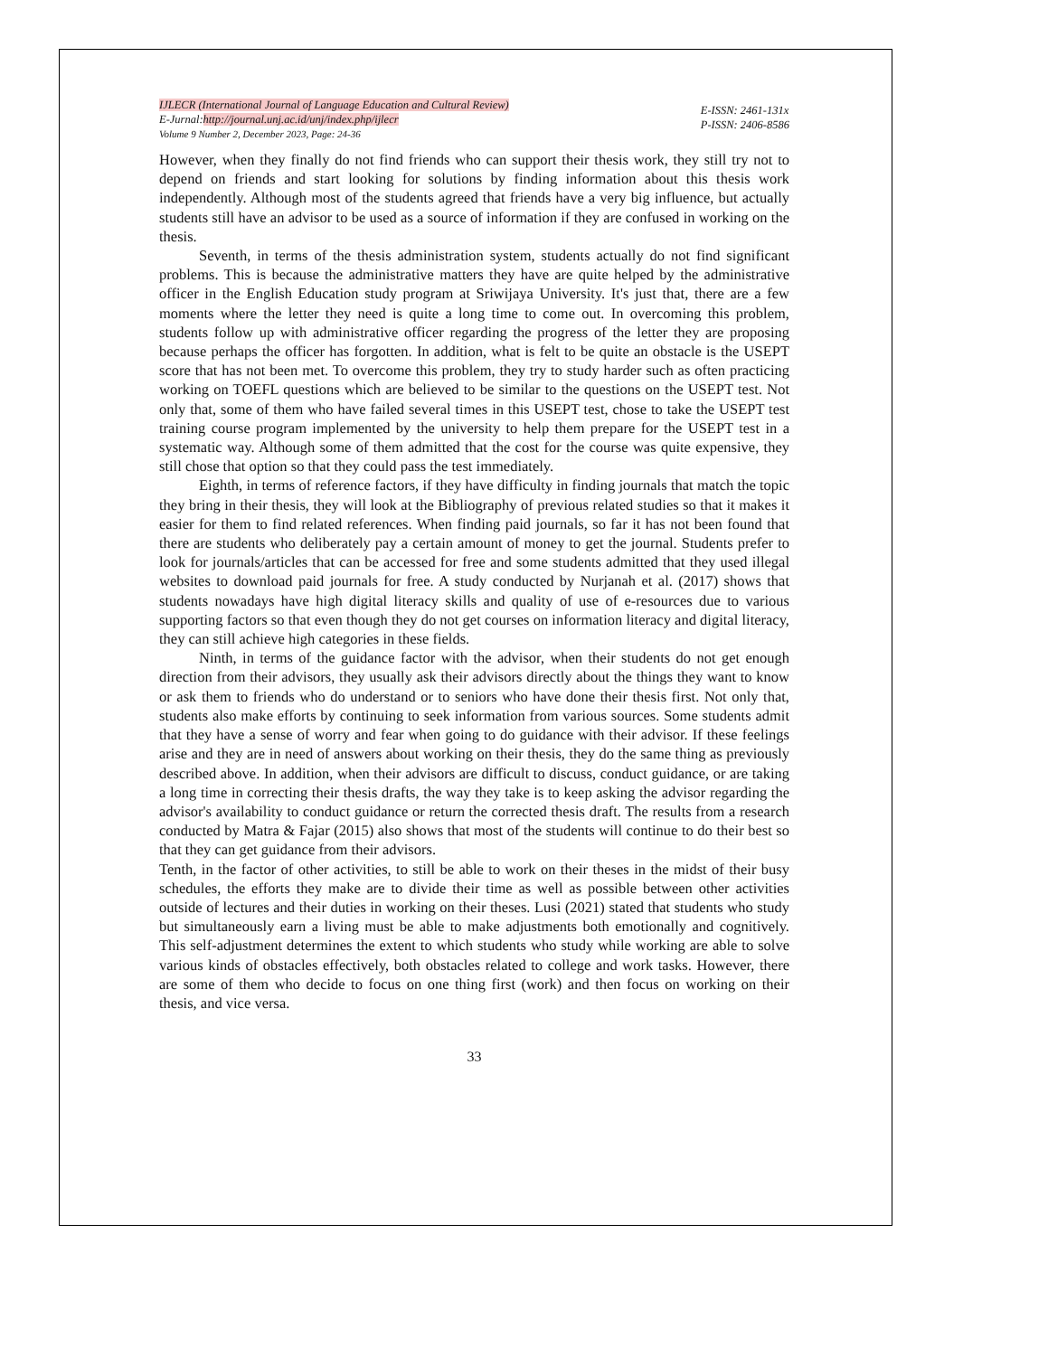IJLECR (International Journal of Language Education and Cultural Review)
E-Jurnal:http://journal.unj.ac.id/unj/index.php/ijlecr
Volume 9 Number 2, December 2023, Page: 24-36
E-ISSN: 2461-131x
P-ISSN: 2406-8586
However, when they finally do not find friends who can support their thesis work, they still try not to depend on friends and start looking for solutions by finding information about this thesis work independently. Although most of the students agreed that friends have a very big influence, but actually students still have an advisor to be used as a source of information if they are confused in working on the thesis.
Seventh, in terms of the thesis administration system, students actually do not find significant problems. This is because the administrative matters they have are quite helped by the administrative officer in the English Education study program at Sriwijaya University. It's just that, there are a few moments where the letter they need is quite a long time to come out. In overcoming this problem, students follow up with administrative officer regarding the progress of the letter they are proposing because perhaps the officer has forgotten. In addition, what is felt to be quite an obstacle is the USEPT score that has not been met. To overcome this problem, they try to study harder such as often practicing working on TOEFL questions which are believed to be similar to the questions on the USEPT test. Not only that, some of them who have failed several times in this USEPT test, chose to take the USEPT test training course program implemented by the university to help them prepare for the USEPT test in a systematic way. Although some of them admitted that the cost for the course was quite expensive, they still chose that option so that they could pass the test immediately.
Eighth, in terms of reference factors, if they have difficulty in finding journals that match the topic they bring in their thesis, they will look at the Bibliography of previous related studies so that it makes it easier for them to find related references. When finding paid journals, so far it has not been found that there are students who deliberately pay a certain amount of money to get the journal. Students prefer to look for journals/articles that can be accessed for free and some students admitted that they used illegal websites to download paid journals for free. A study conducted by Nurjanah et al. (2017) shows that students nowadays have high digital literacy skills and quality of use of e-resources due to various supporting factors so that even though they do not get courses on information literacy and digital literacy, they can still achieve high categories in these fields.
Ninth, in terms of the guidance factor with the advisor, when their students do not get enough direction from their advisors, they usually ask their advisors directly about the things they want to know or ask them to friends who do understand or to seniors who have done their thesis first. Not only that, students also make efforts by continuing to seek information from various sources. Some students admit that they have a sense of worry and fear when going to do guidance with their advisor. If these feelings arise and they are in need of answers about working on their thesis, they do the same thing as previously described above. In addition, when their advisors are difficult to discuss, conduct guidance, or are taking a long time in correcting their thesis drafts, the way they take is to keep asking the advisor regarding the advisor's availability to conduct guidance or return the corrected thesis draft. The results from a research conducted by Matra & Fajar (2015) also shows that most of the students will continue to do their best so that they can get guidance from their advisors.
Tenth, in the factor of other activities, to still be able to work on their theses in the midst of their busy schedules, the efforts they make are to divide their time as well as possible between other activities outside of lectures and their duties in working on their theses. Lusi (2021) stated that students who study but simultaneously earn a living must be able to make adjustments both emotionally and cognitively. This self-adjustment determines the extent to which students who study while working are able to solve various kinds of obstacles effectively, both obstacles related to college and work tasks. However, there are some of them who decide to focus on one thing first (work) and then focus on working on their thesis, and vice versa.
33